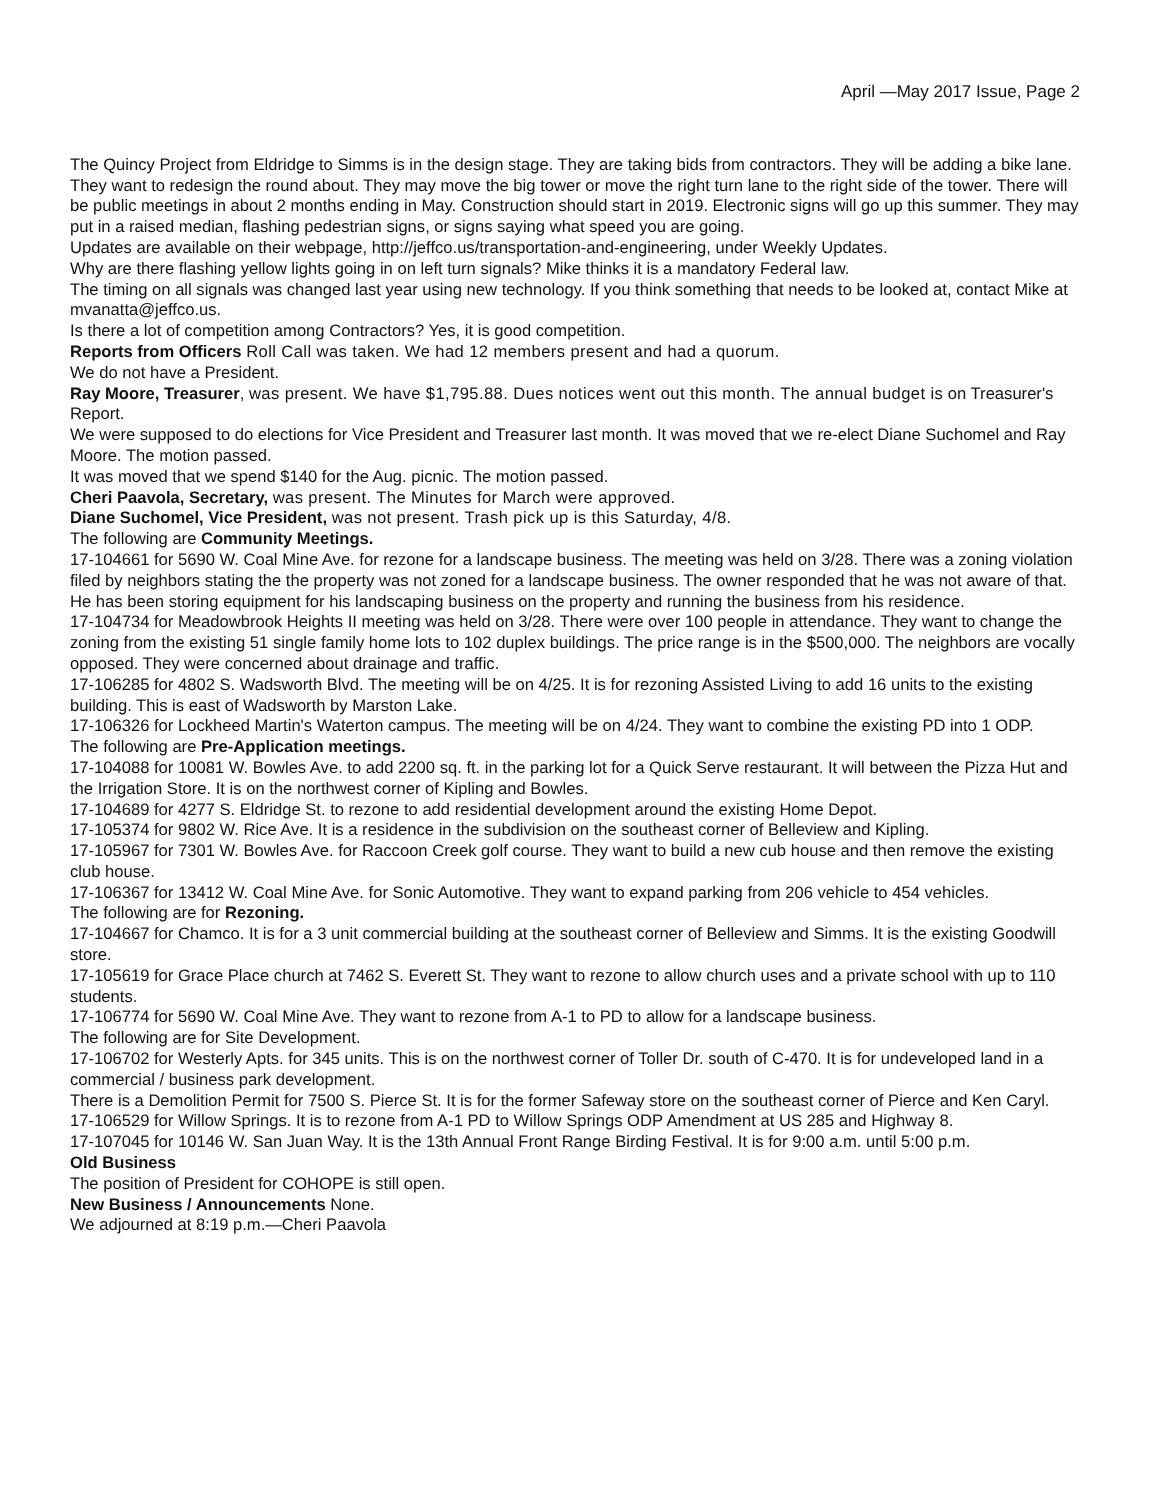April —May 2017 Issue, Page 2
The Quincy Project from Eldridge to Simms is in the design stage. They are taking bids from contractors. They will be adding a bike lane. They want to redesign the round about. They may move the big tower or move the right turn lane to the right side of the tower. There will be public meetings in about 2 months ending in May. Construction should start in 2019. Electronic signs will go up this summer. They may put in a raised median, flashing pedestrian signs, or signs saying what speed you are going.
Updates are available on their webpage, http://jeffco.us/transportation-and-engineering, under Weekly Updates.
Why are there flashing yellow lights going in on left turn signals? Mike thinks it is a mandatory Federal law.
The timing on all signals was changed last year using new technology. If you think something that needs to be looked at, contact Mike at mvanatta@jeffco.us.
Is there a lot of competition among Contractors? Yes, it is good competition.
Reports from Officers Roll Call was taken. We had 12 members present and had a quorum.
We do not have a President.
Ray Moore, Treasurer, was present. We have $1,795.88. Dues notices went out this month. The annual budget is on Treasurer's Report.
We were supposed to do elections for Vice President and Treasurer last month. It was moved that we re-elect Diane Suchomel and Ray Moore. The motion passed.
It was moved that we spend $140 for the Aug. picnic. The motion passed.
Cheri Paavola, Secretary, was present. The Minutes for March were approved.
Diane Suchomel, Vice President, was not present. Trash pick up is this Saturday, 4/8.
The following are Community Meetings.
17-104661 for 5690 W. Coal Mine Ave. for rezone for a landscape business. The meeting was held on 3/28. There was a zoning violation filed by neighbors stating the the property was not zoned for a landscape business. The owner responded that he was not aware of that. He has been storing equipment for his landscaping business on the property and running the business from his residence.
17-104734 for Meadowbrook Heights II meeting was held on 3/28. There were over 100 people in attendance. They want to change the zoning from the existing 51 single family home lots to 102 duplex buildings. The price range is in the $500,000. The neighbors are vocally opposed. They were concerned about drainage and traffic.
17-106285 for 4802 S. Wadsworth Blvd. The meeting will be on 4/25. It is for rezoning Assisted Living to add 16 units to the existing building. This is east of Wadsworth by Marston Lake.
17-106326 for Lockheed Martin's Waterton campus. The meeting will be on 4/24. They want to combine the existing PD into 1 ODP.
The following are Pre-Application meetings.
17-104088 for 10081 W. Bowles Ave. to add 2200 sq. ft. in the parking lot for a Quick Serve restaurant. It will between the Pizza Hut and the Irrigation Store. It is on the northwest corner of Kipling and Bowles.
17-104689 for 4277 S. Eldridge St. to rezone to add residential development around the existing Home Depot.
17-105374 for 9802 W. Rice Ave. It is a residence in the subdivision on the southeast corner of Belleview and Kipling.
17-105967 for 7301 W. Bowles Ave. for Raccoon Creek golf course. They want to build a new cub house and then remove the existing club house.
17-106367 for 13412 W. Coal Mine Ave. for Sonic Automotive. They want to expand parking from 206 vehicle to 454 vehicles.
The following are for Rezoning.
17-104667 for Chamco. It is for a 3 unit commercial building at the southeast corner of Belleview and Simms. It is the existing Goodwill store.
17-105619 for Grace Place church at 7462 S. Everett St. They want to rezone to allow church uses and a private school with up to 110 students.
17-106774 for 5690 W. Coal Mine Ave. They want to rezone from A-1 to PD to allow for a landscape business.
The following are for Site Development.
17-106702 for Westerly Apts. for 345 units. This is on the northwest corner of Toller Dr. south of C-470. It is for undeveloped land in a commercial / business park development.
There is a Demolition Permit for 7500 S. Pierce St. It is for the former Safeway store on the southeast corner of Pierce and Ken Caryl.
17-106529 for Willow Springs. It is to rezone from A-1 PD to Willow Springs ODP Amendment at US 285 and Highway 8.
17-107045 for 10146 W. San Juan Way. It is the 13th Annual Front Range Birding Festival. It is for 9:00 a.m. until 5:00 p.m.
Old Business
The position of President for COHOPE is still open.
New Business / Announcements None.
We adjourned at 8:19 p.m.—Cheri Paavola